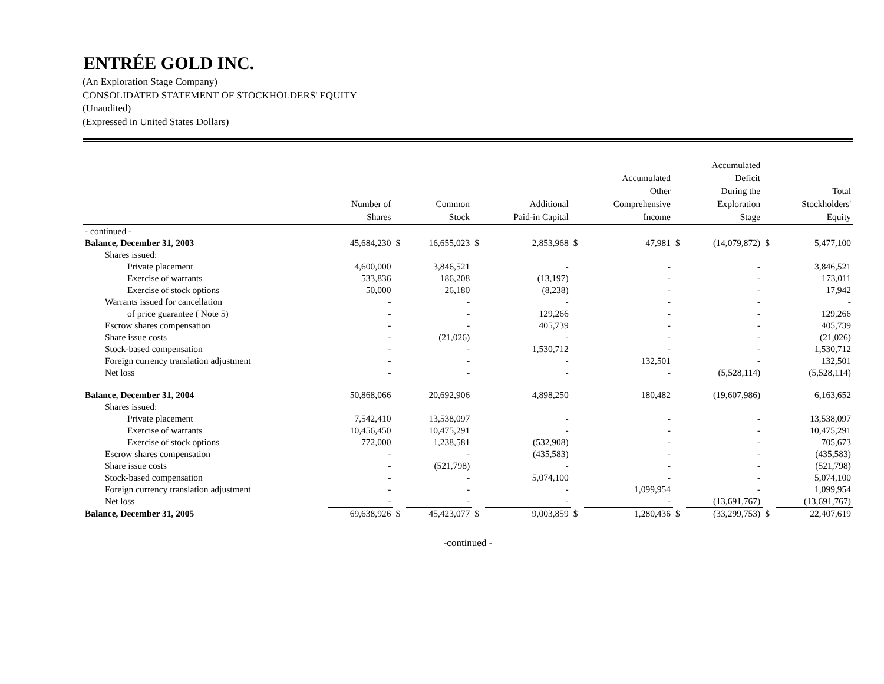ENTRÉE GOLD INC.
(An Exploration Stage Company)
CONSOLIDATED STATEMENT OF STOCKHOLDERS' EQUITY
(Unaudited)
(Expressed in United States Dollars)
| | Number of Shares | | Common Stock | | Additional Paid-in Capital | | Accumulated Other Comprehensive Income | | Accumulated Deficit During the Exploration Stage | | Total Stockholders' Equity |
| --- | --- | --- | --- | --- | --- | --- | --- | --- | --- | --- | --- |
| - continued - | | | | | | | | | | | |
| Balance, December 31, 2003 | 45,684,230 | $ | 16,655,023 | $ | 2,853,968 | $ | 47,981 | $ | (14,079,872) | $ | 5,477,100 |
| Shares issued: | | | | | | | | | | | |
| Private placement | 4,600,000 | | 3,846,521 | | - | | - | | - | | 3,846,521 |
| Exercise of warrants | 533,836 | | 186,208 | | (13,197) | | - | | - | | 173,011 |
| Exercise of stock options | 50,000 | | 26,180 | | (8,238) | | - | | - | | 17,942 |
| Warrants issued for cancellation | - | | - | | - | | - | | - | | - |
| of price guarantee ( Note 5) | - | | - | | 129,266 | | - | | - | | 129,266 |
| Escrow shares compensation | - | | - | | 405,739 | | - | | - | | 405,739 |
| Share issue costs | - | | (21,026) | | - | | - | | - | | (21,026) |
| Stock-based compensation | - | | - | | 1,530,712 | | - | | - | | 1,530,712 |
| Foreign currency translation adjustment | - | | - | | - | | 132,501 | | - | | 132,501 |
| Net loss | - | | - | | - | | - | | (5,528,114) | | (5,528,114) |
| Balance, December 31, 2004 | 50,868,066 | | 20,692,906 | | 4,898,250 | | 180,482 | | (19,607,986) | | 6,163,652 |
| Shares issued: | | | | | | | | | | | |
| Private placement | 7,542,410 | | 13,538,097 | | - | | - | | - | | 13,538,097 |
| Exercise of warrants | 10,456,450 | | 10,475,291 | | - | | - | | - | | 10,475,291 |
| Exercise of stock options | 772,000 | | 1,238,581 | | (532,908) | | - | | - | | 705,673 |
| Escrow shares compensation | - | | - | | (435,583) | | - | | - | | (435,583) |
| Share issue costs | - | | (521,798) | | - | | - | | - | | (521,798) |
| Stock-based compensation | - | | - | | 5,074,100 | | - | | - | | 5,074,100 |
| Foreign currency translation adjustment | - | | - | | - | | 1,099,954 | | - | | 1,099,954 |
| Net loss | - | | - | | - | | - | | (13,691,767) | | (13,691,767) |
| Balance, December 31, 2005 | 69,638,926 | $ | 45,423,077 | $ | 9,003,859 | $ | 1,280,436 | $ | (33,299,753) | $ | 22,407,619 |
-continued -